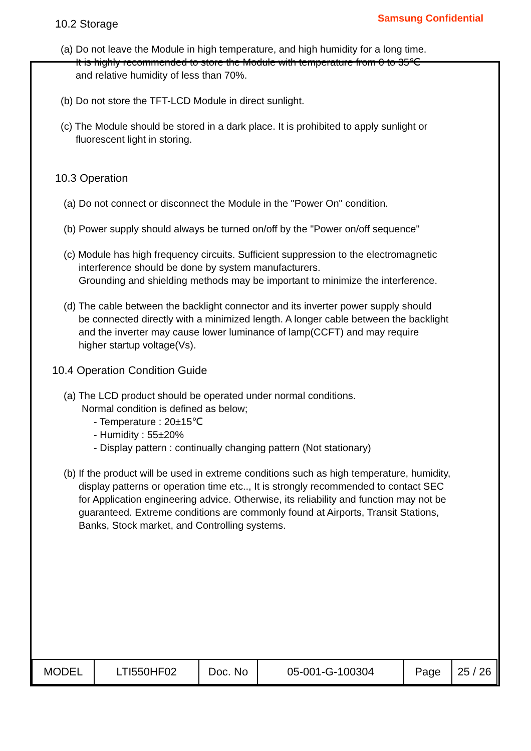Samsung Confidential
10.2 Storage
(a) Do not leave the Module in high temperature, and high humidity for a long time.
It is highly recommended to store the Module with temperature from 0 to 35℃
and relative humidity of less than 70%.
(b) Do not store the TFT-LCD Module in direct sunlight.
(c) The Module should be stored in a dark place. It is prohibited to apply sunlight or
fluorescent light in storing.
10.3 Operation
(a) Do not connect or disconnect the Module in the "Power On" condition.
(b) Power supply should always be turned on/off by the "Power on/off sequence"
(c) Module has high frequency circuits. Sufficient suppression to the electromagnetic
interference should be done by system manufacturers.
Grounding and shielding methods may be important to minimize the interference.
(d) The cable between the backlight connector and its inverter power supply should
be connected directly with a minimized length. A longer cable between the backlight
and the inverter may cause lower luminance of lamp(CCFT) and may require
higher startup voltage(Vs).
10.4 Operation Condition Guide
(a) The LCD product should be operated under normal conditions.
Normal condition is defined as below;
- Temperature : 20±15℃
- Humidity : 55±20%
- Display pattern : continually changing pattern (Not stationary)
(b) If the product will be used in extreme conditions such as high temperature, humidity,
display patterns or operation time etc.., It is strongly recommended to contact SEC
for Application engineering advice. Otherwise, its reliability and function may not be
guaranteed. Extreme conditions are commonly found at Airports, Transit Stations,
Banks, Stock market, and Controlling systems.
| MODEL | LTI550HF02 | Doc. No | 05-001-G-100304 | Page | 25 / 26 |